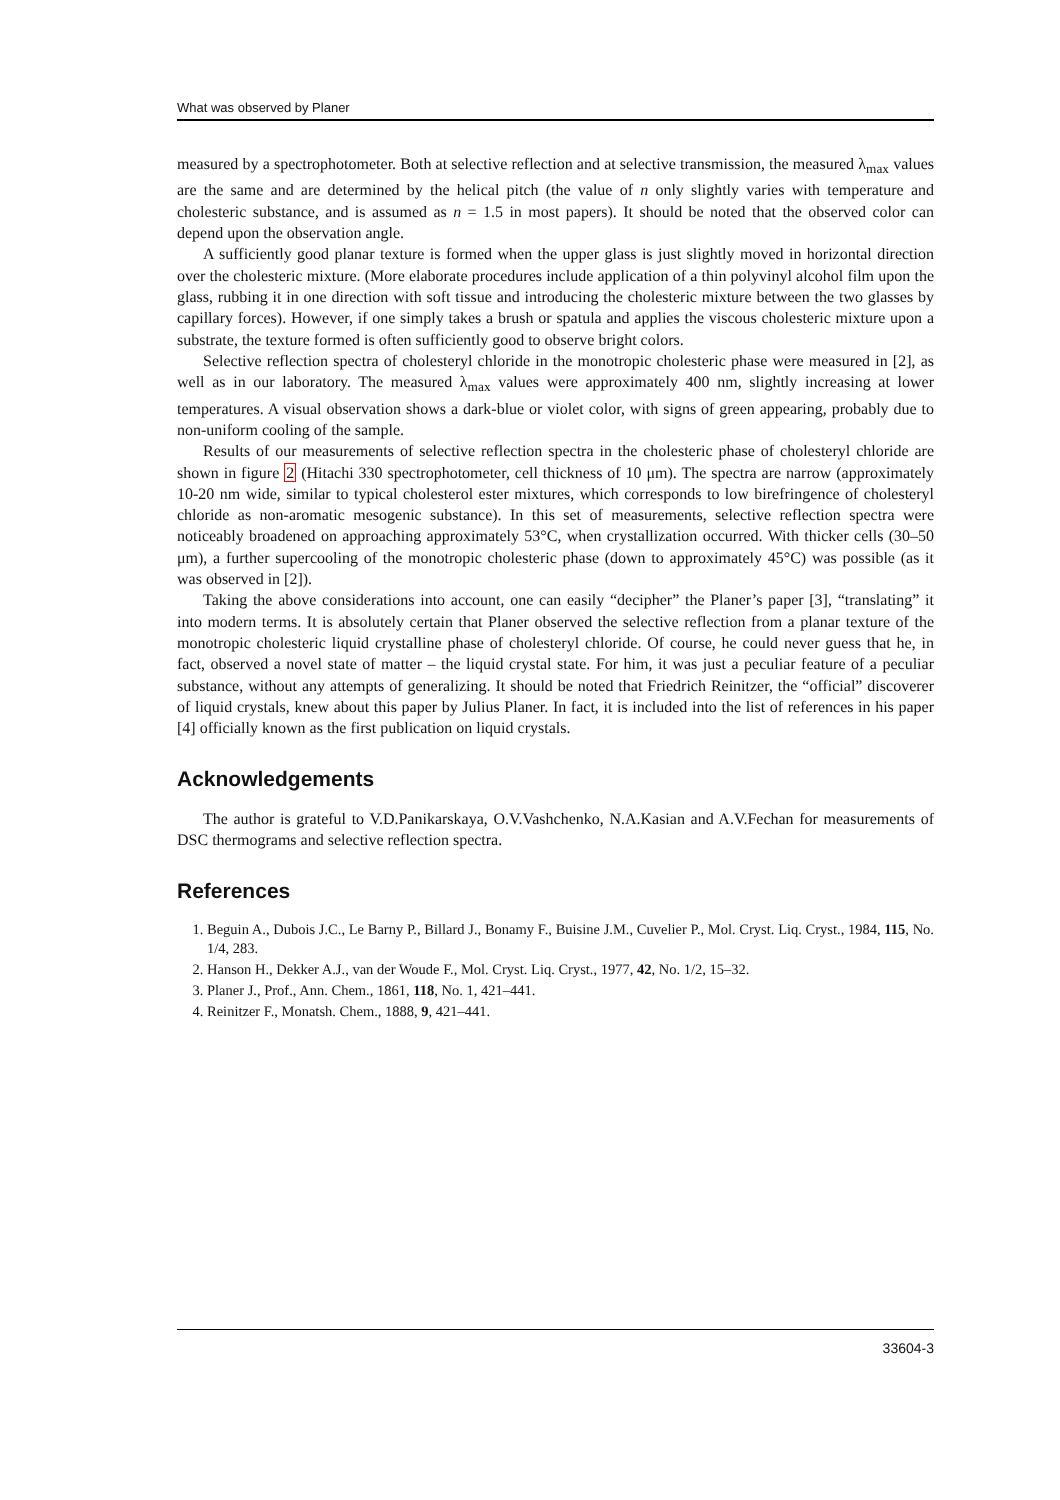What was observed by Planer
measured by a spectrophotometer. Both at selective reflection and at selective transmission, the measured λ<sub>max</sub> values are the same and are determined by the helical pitch (the value of n only slightly varies with temperature and cholesteric substance, and is assumed as n = 1.5 in most papers). It should be noted that the observed color can depend upon the observation angle.
A sufficiently good planar texture is formed when the upper glass is just slightly moved in horizontal direction over the cholesteric mixture. (More elaborate procedures include application of a thin polyvinyl alcohol film upon the glass, rubbing it in one direction with soft tissue and introducing the cholesteric mixture between the two glasses by capillary forces). However, if one simply takes a brush or spatula and applies the viscous cholesteric mixture upon a substrate, the texture formed is often sufficiently good to observe bright colors.
Selective reflection spectra of cholesteryl chloride in the monotropic cholesteric phase were measured in [2], as well as in our laboratory. The measured λ<sub>max</sub> values were approximately 400 nm, slightly increasing at lower temperatures. A visual observation shows a dark-blue or violet color, with signs of green appearing, probably due to non-uniform cooling of the sample.
Results of our measurements of selective reflection spectra in the cholesteric phase of cholesteryl chloride are shown in figure 2 (Hitachi 330 spectrophotometer, cell thickness of 10 μm). The spectra are narrow (approximately 10-20 nm wide, similar to typical cholesterol ester mixtures, which corresponds to low birefringence of cholesteryl chloride as non-aromatic mesogenic substance). In this set of measurements, selective reflection spectra were noticeably broadened on approaching approximately 53°C, when crystallization occurred. With thicker cells (30–50 μm), a further supercooling of the monotropic cholesteric phase (down to approximately 45°C) was possible (as it was observed in [2]).
Taking the above considerations into account, one can easily “decipher” the Planer’s paper [3], “translating” it into modern terms. It is absolutely certain that Planer observed the selective reflection from a planar texture of the monotropic cholesteric liquid crystalline phase of cholesteryl chloride. Of course, he could never guess that he, in fact, observed a novel state of matter – the liquid crystal state. For him, it was just a peculiar feature of a peculiar substance, without any attempts of generalizing. It should be noted that Friedrich Reinitzer, the “official” discoverer of liquid crystals, knew about this paper by Julius Planer. In fact, it is included into the list of references in his paper [4] officially known as the first publication on liquid crystals.
Acknowledgements
The author is grateful to V.D.Panikarskaya, O.V.Vashchenko, N.A.Kasian and A.V.Fechan for measurements of DSC thermograms and selective reflection spectra.
References
1. Beguin A., Dubois J.C., Le Barny P., Billard J., Bonamy F., Buisine J.M., Cuvelier P., Mol. Cryst. Liq. Cryst., 1984, 115, No. 1/4, 283.
2. Hanson H., Dekker A.J., van der Woude F., Mol. Cryst. Liq. Cryst., 1977, 42, No. 1/2, 15–32.
3. Planer J., Prof., Ann. Chem., 1861, 118, No. 1, 421–441.
4. Reinitzer F., Monatsh. Chem., 1888, 9, 421–441.
33604-3